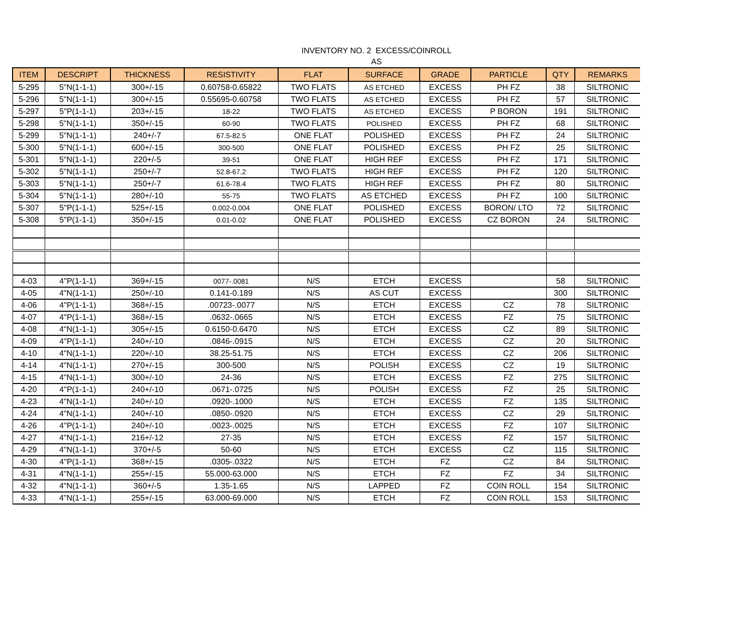INVENTORY NO. 2 EXCESS/COINROLL
AS
| ITEM | DESCRIPT | THICKNESS | RESISTIVITY | FLAT | SURFACE | GRADE | PARTICLE | QTY | REMARKS |
| --- | --- | --- | --- | --- | --- | --- | --- | --- | --- |
| 5-295 | 5"N(1-1-1) | 300+/-15 | 0.60758-0.65822 | TWO FLATS | AS ETCHED | EXCESS | PH FZ | 38 | SILTRONIC |
| 5-296 | 5"N(1-1-1) | 300+/-15 | 0.55695-0.60758 | TWO FLATS | AS ETCHED | EXCESS | PH FZ | 57 | SILTRONIC |
| 5-297 | 5"P(1-1-1) | 203+/-15 | 18-22 | TWO FLATS | AS ETCHED | EXCESS | P BORON | 191 | SILTRONIC |
| 5-298 | 5"N(1-1-1) | 350+/-15 | 60-90 | TWO FLATS | POLISHED | EXCESS | PH FZ | 68 | SILTRONIC |
| 5-299 | 5"N(1-1-1) | 240+/-7 | 67.5-82.5 | ONE FLAT | POLISHED | EXCESS | PH FZ | 24 | SILTRONIC |
| 5-300 | 5"N(1-1-1) | 600+/-15 | 300-500 | ONE FLAT | POLISHED | EXCESS | PH FZ | 25 | SILTRONIC |
| 5-301 | 5"N(1-1-1) | 220+/-5 | 39-51 | ONE FLAT | HIGH REF | EXCESS | PH FZ | 171 | SILTRONIC |
| 5-302 | 5"N(1-1-1) | 250+/-7 | 52.8-67.2 | TWO FLATS | HIGH REF | EXCESS | PH FZ | 120 | SILTRONIC |
| 5-303 | 5"N(1-1-1) | 250+/-7 | 61.6-78.4 | TWO FLATS | HIGH REF | EXCESS | PH FZ | 80 | SILTRONIC |
| 5-304 | 5"N(1-1-1) | 280+/-10 | 55-75 | TWO FLATS | AS ETCHED | EXCESS | PH FZ | 100 | SILTRONIC |
| 5-307 | 5"P(1-1-1) | 525+/-15 | 0.002-0.004 | ONE FLAT | POLISHED | EXCESS | BORON/ LTO | 72 | SILTRONIC |
| 5-308 | 5"P(1-1-1) | 350+/-15 | 0.01-0.02 | ONE FLAT | POLISHED | EXCESS | CZ BORON | 24 | SILTRONIC |
| 4-03 | 4"P(1-1-1) | 369+/-15 | 0077-.0081 | N/S | ETCH | EXCESS | | 58 | SILTRONIC |
| 4-05 | 4"N(1-1-1) | 250+/-10 | 0.141-0.189 | N/S | AS CUT | EXCESS | | 300 | SILTRONIC |
| 4-06 | 4"P(1-1-1) | 368+/-15 | .00723-.0077 | N/S | ETCH | EXCESS | CZ | 78 | SILTRONIC |
| 4-07 | 4"P(1-1-1) | 368+/-15 | .0632-.0665 | N/S | ETCH | EXCESS | FZ | 75 | SILTRONIC |
| 4-08 | 4"N(1-1-1) | 305+/-15 | 0.6150-0.6470 | N/S | ETCH | EXCESS | CZ | 89 | SILTRONIC |
| 4-09 | 4"P(1-1-1) | 240+/-10 | .0846-.0915 | N/S | ETCH | EXCESS | CZ | 20 | SILTRONIC |
| 4-10 | 4"N(1-1-1) | 220+/-10 | 38.25-51.75 | N/S | ETCH | EXCESS | CZ | 206 | SILTRONIC |
| 4-14 | 4"N(1-1-1) | 270+/-15 | 300-500 | N/S | POLISH | EXCESS | CZ | 19 | SILTRONIC |
| 4-15 | 4"N(1-1-1) | 300+/-10 | 24-36 | N/S | ETCH | EXCESS | FZ | 275 | SILTRONIC |
| 4-20 | 4"P(1-1-1) | 240+/-10 | .0671-.0725 | N/S | POLISH | EXCESS | FZ | 25 | SILTRONIC |
| 4-23 | 4"N(1-1-1) | 240+/-10 | .0920-.1000 | N/S | ETCH | EXCESS | FZ | 135 | SILTRONIC |
| 4-24 | 4"N(1-1-1) | 240+/-10 | .0850-.0920 | N/S | ETCH | EXCESS | CZ | 29 | SILTRONIC |
| 4-26 | 4"P(1-1-1) | 240+/-10 | .0023-.0025 | N/S | ETCH | EXCESS | FZ | 107 | SILTRONIC |
| 4-27 | 4"N(1-1-1) | 216+/-12 | 27-35 | N/S | ETCH | EXCESS | FZ | 157 | SILTRONIC |
| 4-29 | 4"N(1-1-1) | 370+/-5 | 50-60 | N/S | ETCH | EXCESS | CZ | 115 | SILTRONIC |
| 4-30 | 4"P(1-1-1) | 368+/-15 | .0305-.0322 | N/S | ETCH | FZ | CZ | 84 | SILTRONIC |
| 4-31 | 4"N(1-1-1) | 255+/-15 | 55.000-63.000 | N/S | ETCH | FZ | FZ | 34 | SILTRONIC |
| 4-32 | 4"N(1-1-1) | 360+/-5 | 1.35-1.65 | N/S | LAPPED | FZ | COIN ROLL | 154 | SILTRONIC |
| 4-33 | 4"N(1-1-1) | 255+/-15 | 63.000-69.000 | N/S | ETCH | FZ | COIN ROLL | 153 | SILTRONIC |